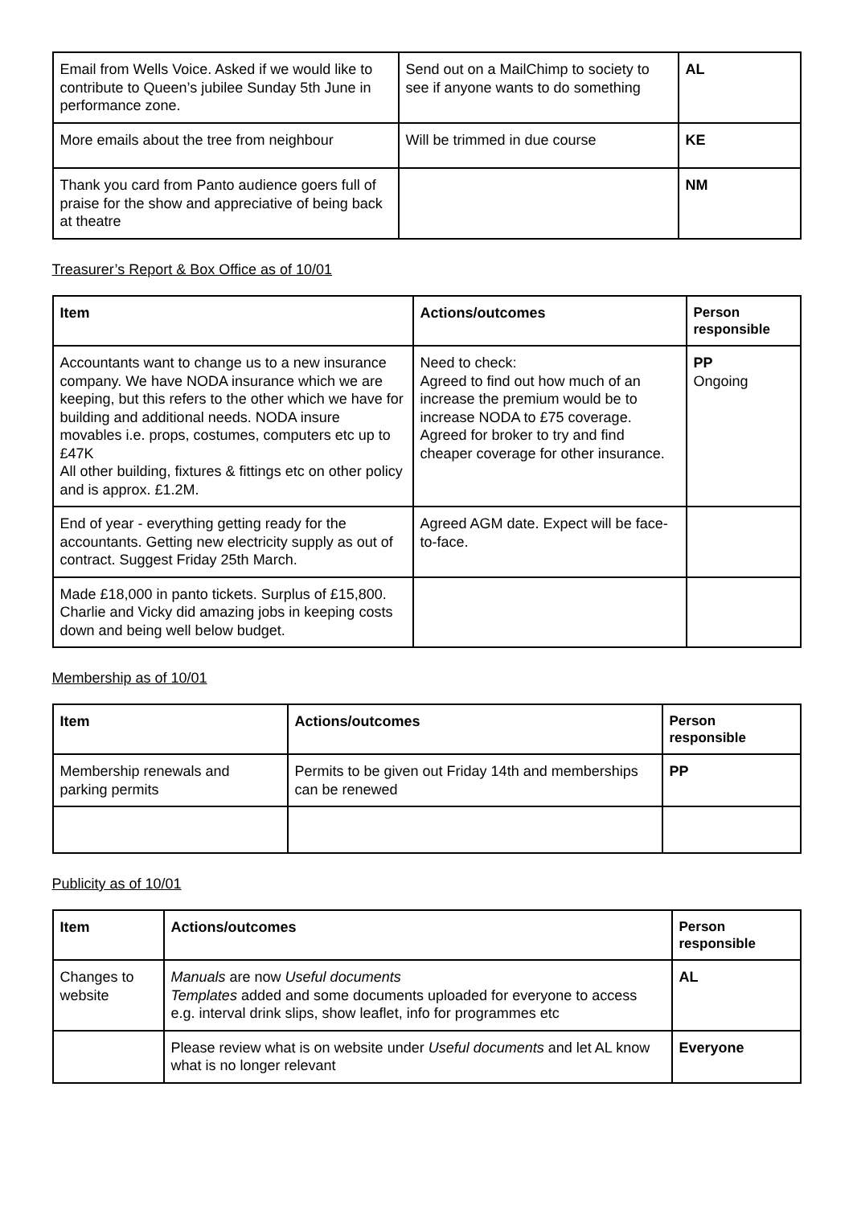| Email from Wells Voice. Asked if we would like to contribute to Queen’s jubilee Sunday 5th June in performance zone. | Send out on a MailChimp to society to see if anyone wants to do something | AL |
| More emails about the tree from neighbour | Will be trimmed in due course | KE |
| Thank you card from Panto audience goers full of praise for the show and appreciative of being back at theatre | | NM |
Treasurer’s Report & Box Office as of 10/01
| Item | Actions/outcomes | Person responsible |
| --- | --- | --- |
| Accountants want to change us to a new insurance company. We have NODA insurance which we are keeping, but this refers to the other which we have for building and additional needs. NODA insure movables i.e. props, costumes, computers etc up to £47K All other building, fixtures & fittings etc on other policy and is approx. £1.2M. | Need to check: Agreed to find out how much of an increase the premium would be to increase NODA to £75 coverage. Agreed for broker to try and find cheaper coverage for other insurance. | PP Ongoing |
| End of year - everything getting ready for the accountants. Getting new electricity supply as out of contract. Suggest Friday 25th March. | Agreed AGM date. Expect will be face-to-face. | |
| Made £18,000 in panto tickets. Surplus of £15,800. Charlie and Vicky did amazing jobs in keeping costs down and being well below budget. | | |
Membership as of 10/01
| Item | Actions/outcomes | Person responsible |
| --- | --- | --- |
| Membership renewals and parking permits | Permits to be given out Friday 14th and memberships can be renewed | PP |
Publicity as of 10/01
| Item | Actions/outcomes | Person responsible |
| --- | --- | --- |
| Changes to website | Manuals are now Useful documents Templates added and some documents uploaded for everyone to access e.g. interval drink slips, show leaflet, info for programmes etc | AL |
| | Please review what is on website under Useful documents and let AL know what is no longer relevant | Everyone |